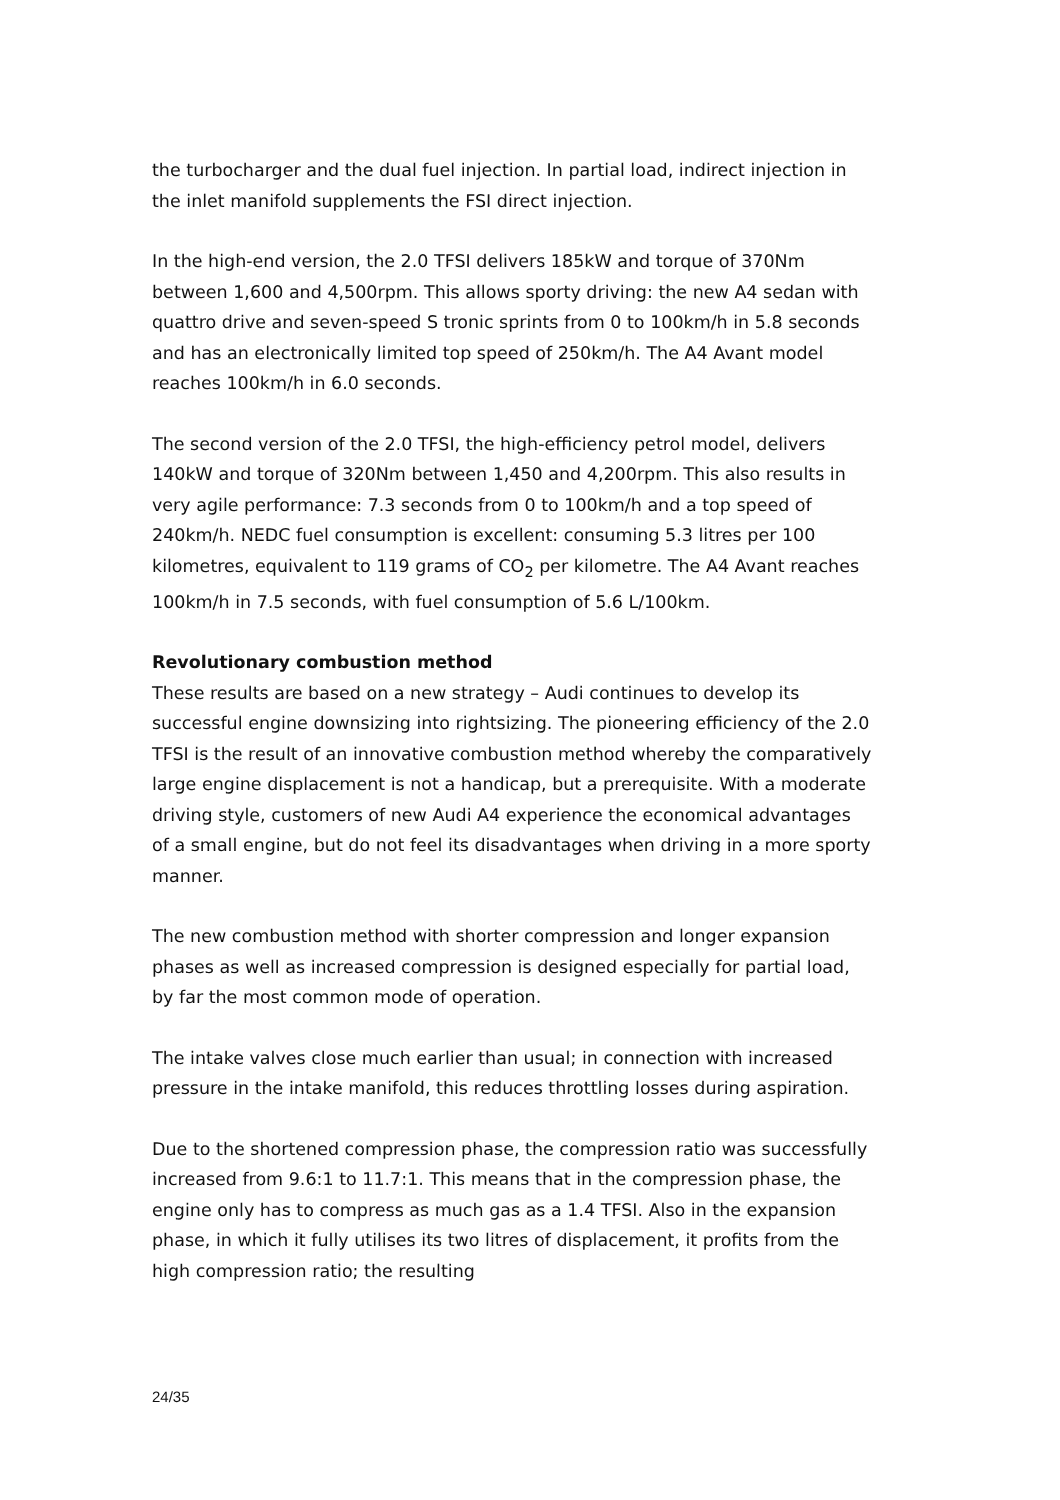the turbocharger and the dual fuel injection. In partial load, indirect injection in the inlet manifold supplements the FSI direct injection.
In the high-end version, the 2.0 TFSI delivers 185kW and torque of 370Nm between 1,600 and 4,500rpm. This allows sporty driving: the new A4 sedan with quattro drive and seven-speed S tronic sprints from 0 to 100km/h in 5.8 seconds and has an electronically limited top speed of 250km/h. The A4 Avant model reaches 100km/h in 6.0 seconds.
The second version of the 2.0 TFSI, the high-efficiency petrol model, delivers 140kW and torque of 320Nm between 1,450 and 4,200rpm. This also results in very agile performance: 7.3 seconds from 0 to 100km/h and a top speed of 240km/h. NEDC fuel consumption is excellent: consuming 5.3 litres per 100 kilometres, equivalent to 119 grams of CO<sub>2</sub> per kilometre. The A4 Avant reaches 100km/h in 7.5 seconds, with fuel consumption of 5.6 L/100km.
Revolutionary combustion method
These results are based on a new strategy – Audi continues to develop its successful engine downsizing into rightsizing. The pioneering efficiency of the 2.0 TFSI is the result of an innovative combustion method whereby the comparatively large engine displacement is not a handicap, but a prerequisite. With a moderate driving style, customers of new Audi A4 experience the economical advantages of a small engine, but do not feel its disadvantages when driving in a more sporty manner.
The new combustion method with shorter compression and longer expansion phases as well as increased compression is designed especially for partial load, by far the most common mode of operation.
The intake valves close much earlier than usual; in connection with increased pressure in the intake manifold, this reduces throttling losses during aspiration.
Due to the shortened compression phase, the compression ratio was successfully increased from 9.6:1 to 11.7:1. This means that in the compression phase, the engine only has to compress as much gas as a 1.4 TFSI. Also in the expansion phase, in which it fully utilises its two litres of displacement, it profits from the high compression ratio; the resulting
24/35